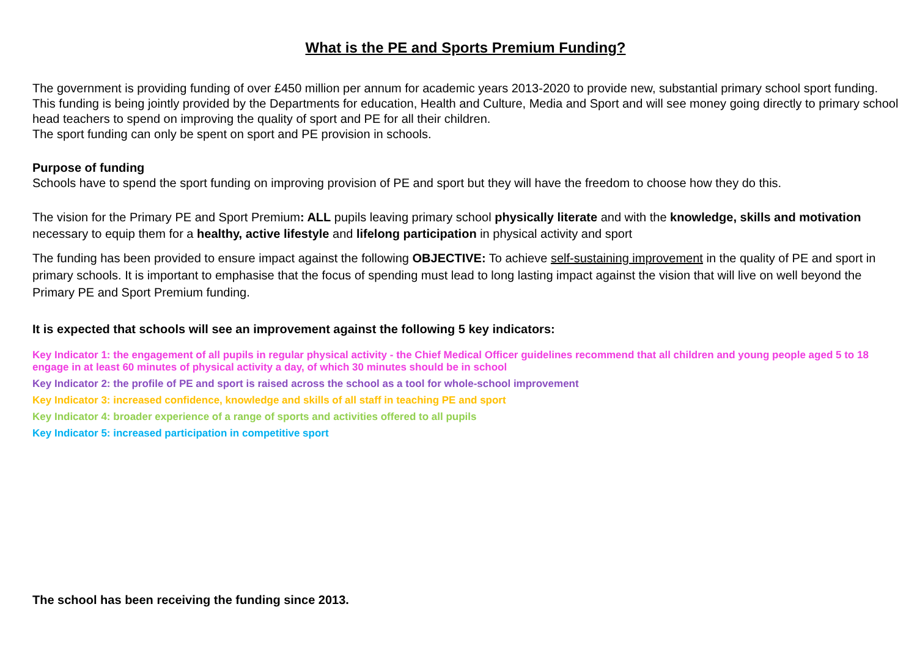What is the PE and Sports Premium Funding?
The government is providing funding of over £450 million per annum for academic years 2013-2020 to provide new, substantial primary school sport funding. This funding is being jointly provided by the Departments for education, Health and Culture, Media and Sport and will see money going directly to primary school head teachers to spend on improving the quality of sport and PE for all their children.
The sport funding can only be spent on sport and PE provision in schools.
Purpose of funding
Schools have to spend the sport funding on improving provision of PE and sport but they will have the freedom to choose how they do this.
The vision for the Primary PE and Sport Premium: ALL pupils leaving primary school physically literate and with the knowledge, skills and motivation necessary to equip them for a healthy, active lifestyle and lifelong participation in physical activity and sport
The funding has been provided to ensure impact against the following OBJECTIVE: To achieve self-sustaining improvement in the quality of PE and sport in primary schools. It is important to emphasise that the focus of spending must lead to long lasting impact against the vision that will live on well beyond the Primary PE and Sport Premium funding.
It is expected that schools will see an improvement against the following 5 key indicators:
Key Indicator 1: the engagement of all pupils in regular physical activity - the Chief Medical Officer guidelines recommend that all children and young people aged 5 to 18 engage in at least 60 minutes of physical activity a day, of which 30 minutes should be in school
Key Indicator 2: the profile of PE and sport is raised across the school as a tool for whole-school improvement
Key Indicator 3: increased confidence, knowledge and skills of all staff in teaching PE and sport
Key Indicator 4: broader experience of a range of sports and activities offered to all pupils
Key Indicator 5: increased participation in competitive sport
The school has been receiving the funding since 2013.